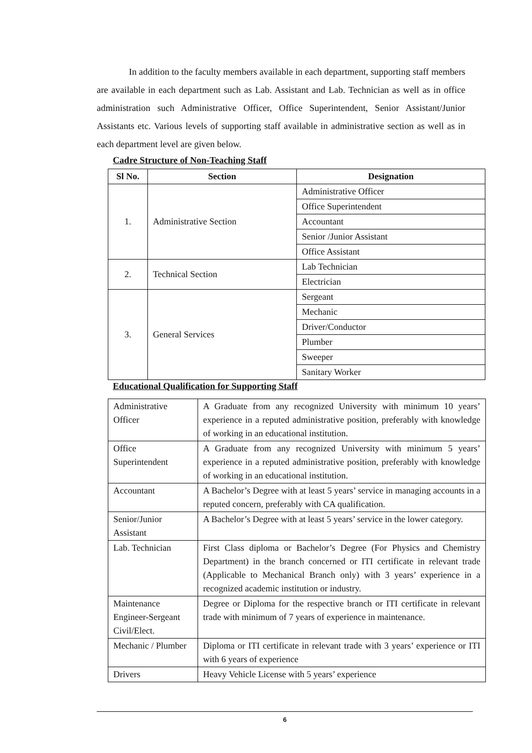In addition to the faculty members available in each department, supporting staff members are available in each department such as Lab. Assistant and Lab. Technician as well as in office administration such Administrative Officer, Office Superintendent, Senior Assistant/Junior Assistants etc. Various levels of supporting staff available in administrative section as well as in each department level are given below.
Cadre Structure of Non-Teaching Staff
| Sl No. | Section | Designation |
| --- | --- | --- |
| 1. | Administrative Section | Administrative Officer |
| | | Office Superintendent |
| | | Accountant |
| | | Senior /Junior Assistant |
| | | Office Assistant |
| 2. | Technical Section | Lab Technician |
| | | Electrician |
| 3. | General Services | Sergeant |
| | | Mechanic |
| | | Driver/Conductor |
| | | Plumber |
| | | Sweeper |
| | | Sanitary Worker |
Educational Qualification for Supporting Staff
| Administrative Officer | A Graduate from any recognized University with minimum 10 years’ experience in a reputed administrative position, preferably with knowledge of working in an educational institution. |
| Office Superintendent | A Graduate from any recognized University with minimum 5 years’ experience in a reputed administrative position, preferably with knowledge of working in an educational institution. |
| Accountant | A Bachelor’s Degree with at least 5 years’ service in managing accounts in a reputed concern, preferably with CA qualification. |
| Senior/Junior Assistant | A Bachelor’s Degree with at least 5 years’ service in the lower category. |
| Lab. Technician | First Class diploma or Bachelor’s Degree (For Physics and Chemistry Department) in the branch concerned or ITI certificate in relevant trade (Applicable to Mechanical Branch only) with 3 years’ experience in a recognized academic institution or industry. |
| Maintenance Engineer-Sergeant Civil/Elect. | Degree or Diploma for the respective branch or ITI certificate in relevant trade with minimum of 7 years of experience in maintenance. |
| Mechanic / Plumber | Diploma or ITI certificate in relevant trade with 3 years’ experience or ITI with 6 years of experience |
| Drivers | Heavy Vehicle License with 5 years’ experience |
6